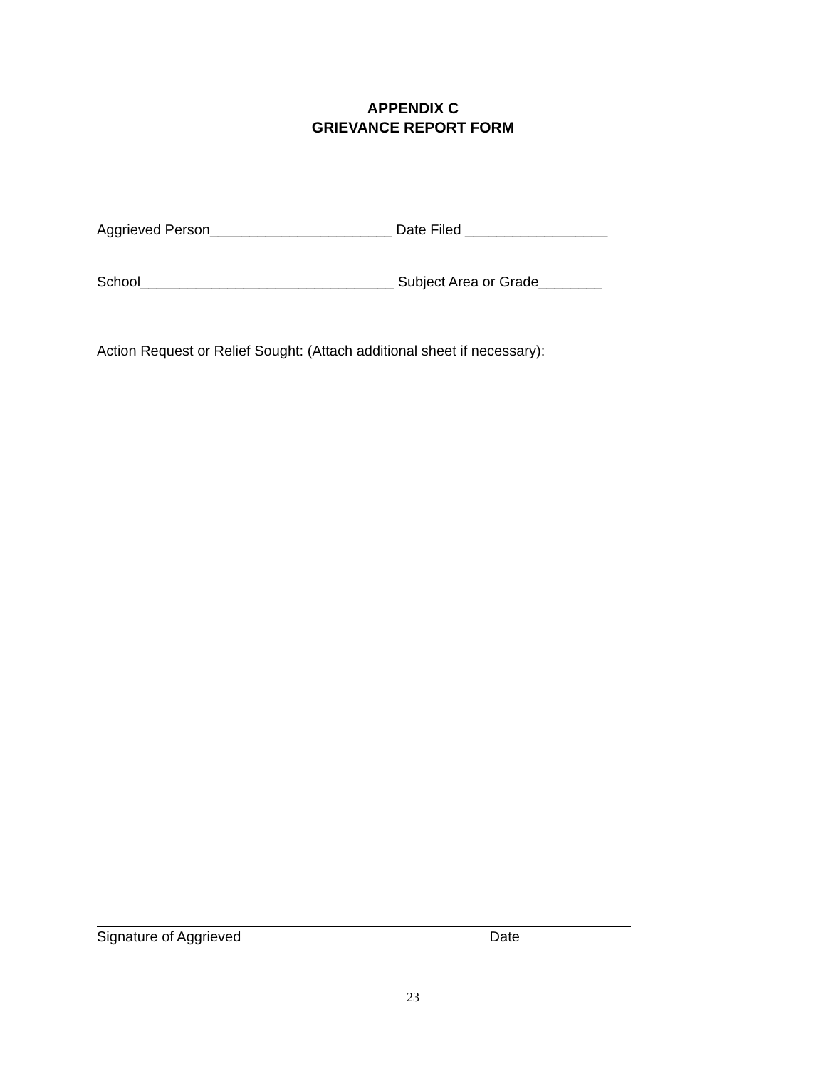APPENDIX C
GRIEVANCE REPORT FORM
Aggrieved Person_______________________ Date Filed __________________
School________________________________ Subject Area or Grade________
Action Request or Relief Sought: (Attach additional sheet if necessary):
Signature of Aggrieved Date
23